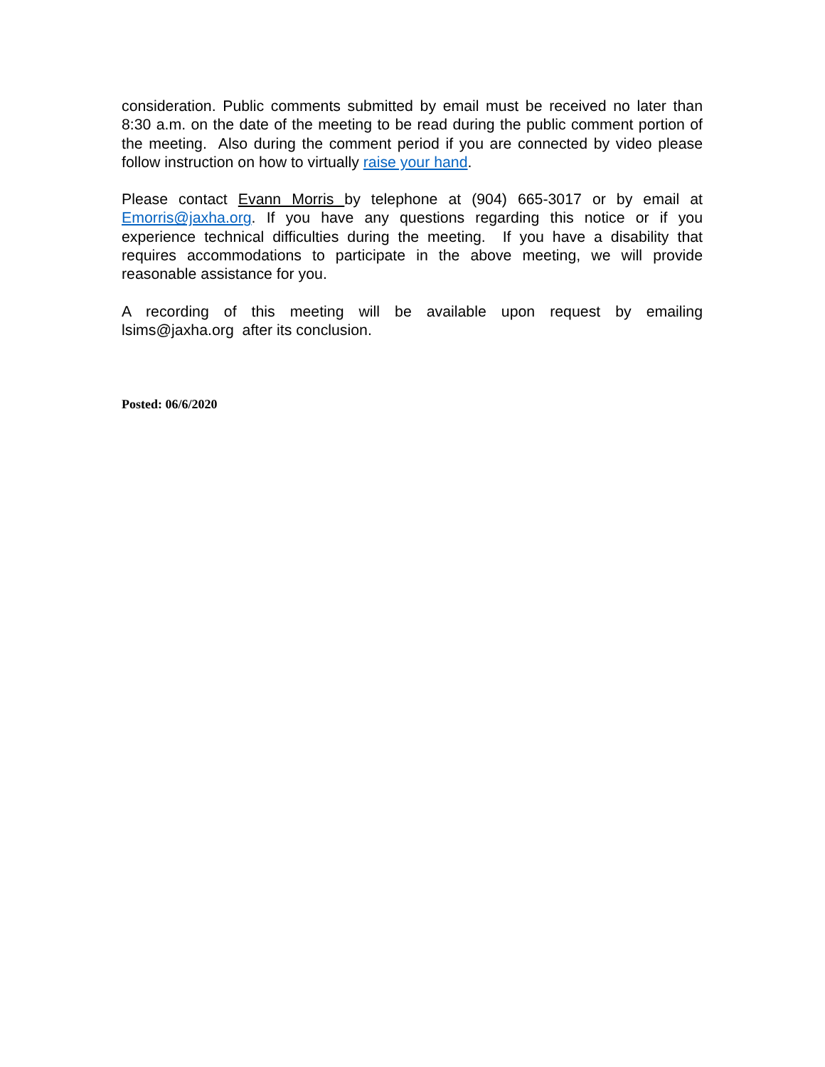consideration. Public comments submitted by email must be received no later than 8:30 a.m. on the date of the meeting to be read during the public comment portion of the meeting. Also during the comment period if you are connected by video please follow instruction on how to virtually raise your hand.
Please contact Evann Morris by telephone at (904) 665-3017 or by email at Emorris@jaxha.org. If you have any questions regarding this notice or if you experience technical difficulties during the meeting. If you have a disability that requires accommodations to participate in the above meeting, we will provide reasonable assistance for you.
A recording of this meeting will be available upon request by emailing lsims@jaxha.org after its conclusion.
Posted: 06/6/2020